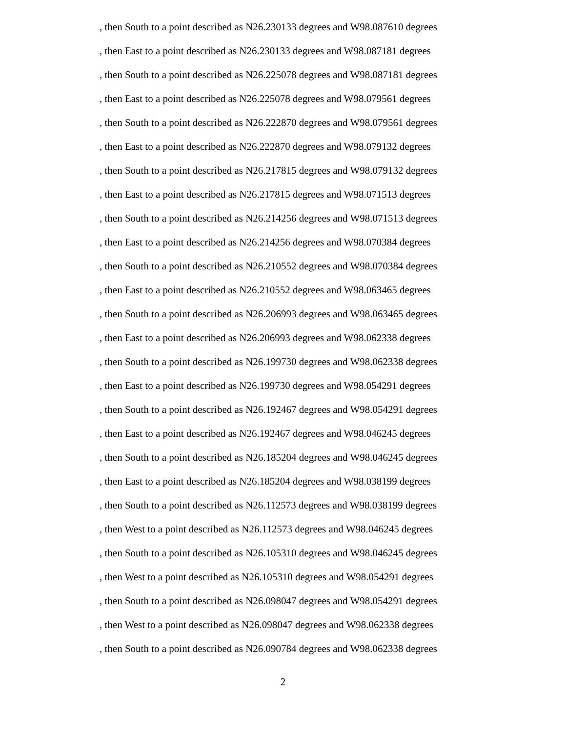, then South to a point described as N26.230133 degrees and W98.087610 degrees
, then East to a point described as N26.230133 degrees and W98.087181 degrees
, then South to a point described as N26.225078 degrees and W98.087181 degrees
, then East to a point described as N26.225078 degrees and W98.079561 degrees
, then South to a point described as N26.222870 degrees and W98.079561 degrees
, then East to a point described as N26.222870 degrees and W98.079132 degrees
, then South to a point described as N26.217815 degrees and W98.079132 degrees
, then East to a point described as N26.217815 degrees and W98.071513 degrees
, then South to a point described as N26.214256 degrees and W98.071513 degrees
, then East to a point described as N26.214256 degrees and W98.070384 degrees
, then South to a point described as N26.210552 degrees and W98.070384 degrees
, then East to a point described as N26.210552 degrees and W98.063465 degrees
, then South to a point described as N26.206993 degrees and W98.063465 degrees
, then East to a point described as N26.206993 degrees and W98.062338 degrees
, then South to a point described as N26.199730 degrees and W98.062338 degrees
, then East to a point described as N26.199730 degrees and W98.054291 degrees
, then South to a point described as N26.192467 degrees and W98.054291 degrees
, then East to a point described as N26.192467 degrees and W98.046245 degrees
, then South to a point described as N26.185204 degrees and W98.046245 degrees
, then East to a point described as N26.185204 degrees and W98.038199 degrees
, then South to a point described as N26.112573 degrees and W98.038199 degrees
, then West to a point described as N26.112573 degrees and W98.046245 degrees
, then South to a point described as N26.105310 degrees and W98.046245 degrees
, then West to a point described as N26.105310 degrees and W98.054291 degrees
, then South to a point described as N26.098047 degrees and W98.054291 degrees
, then West to a point described as N26.098047 degrees and W98.062338 degrees
, then South to a point described as N26.090784 degrees and W98.062338 degrees
2